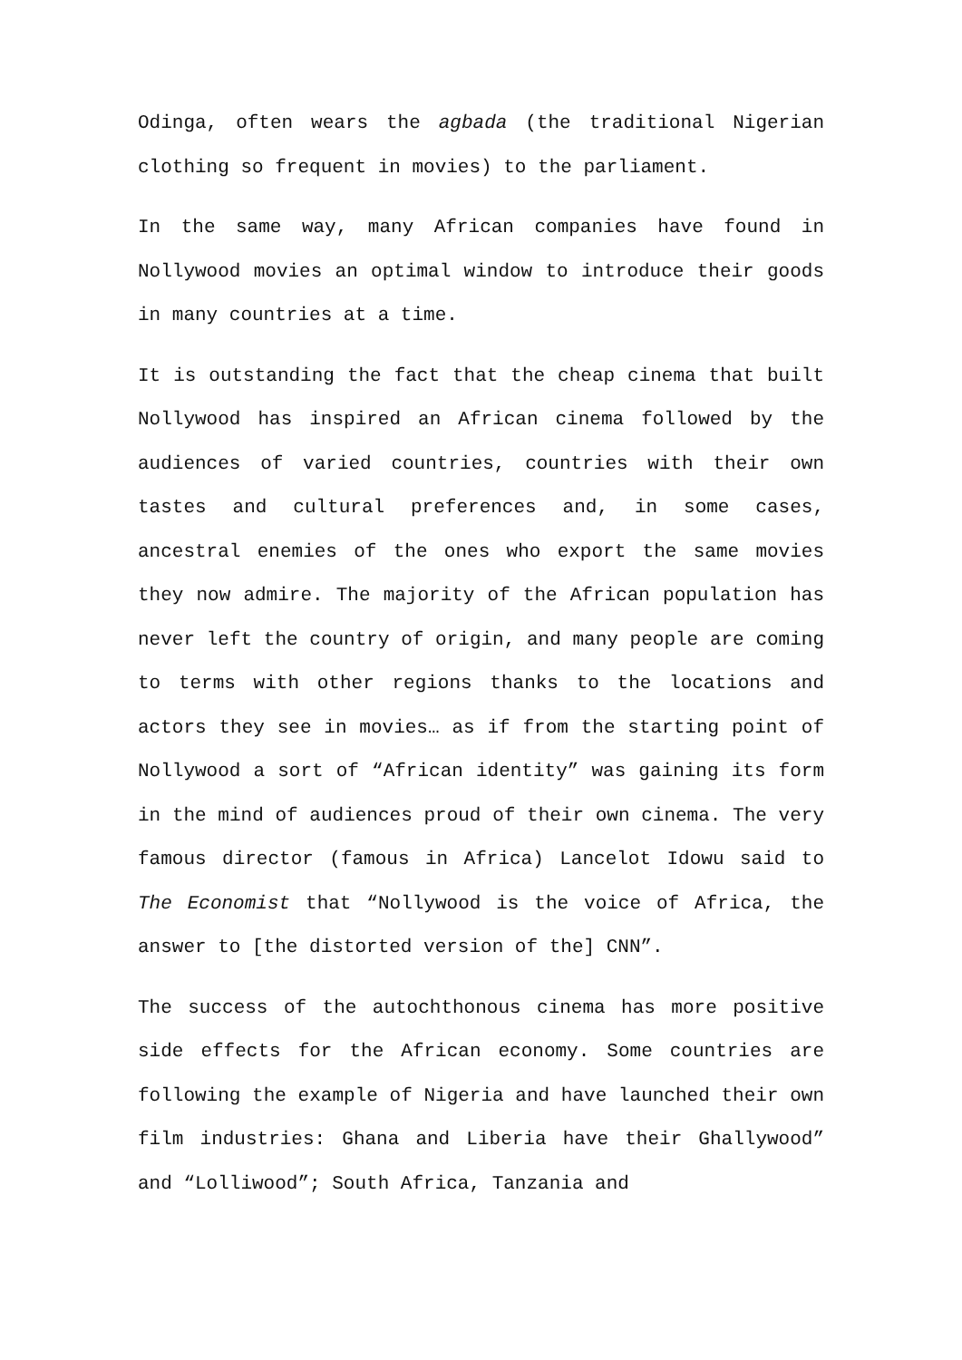Odinga, often wears the agbada (the traditional Nigerian clothing so frequent in movies) to the parliament.
In the same way, many African companies have found in Nollywood movies an optimal window to introduce their goods in many countries at a time.
It is outstanding the fact that the cheap cinema that built Nollywood has inspired an African cinema followed by the audiences of varied countries, countries with their own tastes and cultural preferences and, in some cases, ancestral enemies of the ones who export the same movies they now admire. The majority of the African population has never left the country of origin, and many people are coming to terms with other regions thanks to the locations and actors they see in movies… as if from the starting point of Nollywood a sort of “African identity” was gaining its form in the mind of audiences proud of their own cinema. The very famous director (famous in Africa) Lancelot Idowu said to The Economist that “Nollywood is the voice of Africa, the answer to [the distorted version of the] CNN”.
The success of the autochthonous cinema has more positive side effects for the African economy. Some countries are following the example of Nigeria and have launched their own film industries: Ghana and Liberia have their Ghallywood” and “Lolliwood”; South Africa, Tanzania and